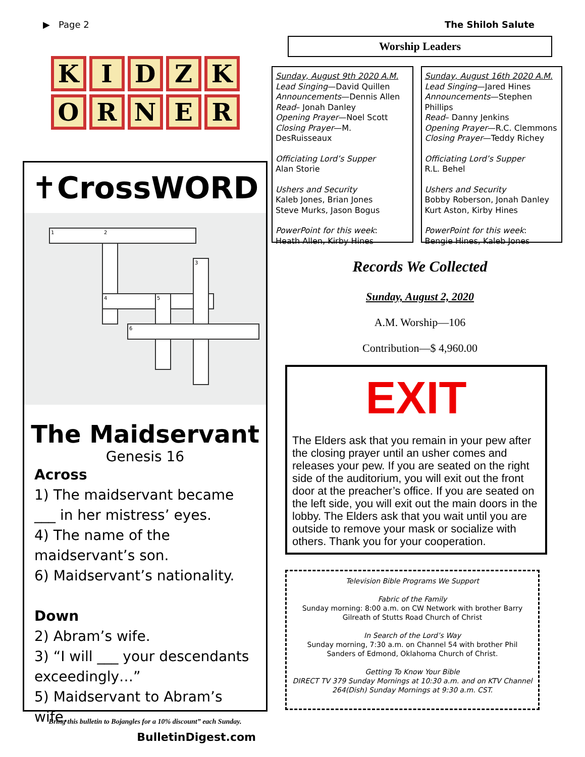▶ Page 2 The Shiloh Salute
KIDZKORNER
✝CrossWORD
1
2
3
4
5
6
The Maidservant
Genesis 16
Across
1) The maidservant became ___ in her mistress’ eyes.
4) The name of the maidservant’s son.
6) Maidservant’s nationality.
Down
2) Abram’s wife.
3) “I will ___ your descendants exceedingly…”
5) Maidservant to Abram’s wife.
BulletinDigest.com
Bring this bulletin to Bojangles for a 10% discount” each Sunday.
Worship Leaders
Sunday, August 9th 2020 A.M.
Lead Singing—David Quillen
Announcements—Dennis Allen
Read– Jonah Danley
Opening Prayer—Noel Scott
Closing Prayer—M. DesRuisseaux
Officiating Lord’s Supper
Alan Storie
Ushers and Security
Kaleb Jones, Brian Jones
Steve Murks, Jason Bogus
PowerPoint for this week:
Heath Allen, Kirby Hines
Sunday, August 16th 2020 A.M.
Lead Singing—Jared Hines
Announcements—Stephen Phillips
Read– Danny Jenkins
Opening Prayer—R.C. Clemmons
Closing Prayer—Teddy Richey
Officiating Lord’s Supper
R.L. Behel
Ushers and Security
Bobby Roberson, Jonah Danley
Kurt Aston, Kirby Hines
PowerPoint for this week:
Bengie Hines, Kaleb Jones
Records We Collected
Sunday, August 2, 2020
A.M. Worship—106
Contribution—$ 4,960.00
EXIT
The Elders ask that you remain in your pew after the closing prayer until an usher comes and releases your pew. If you are seated on the right side of the auditorium, you will exit out the front door at the preacher’s office. If you are seated on the left side, you will exit out the main doors in the lobby. The Elders ask that you wait until you are outside to remove your mask or socialize with others. Thank you for your cooperation.
Television Bible Programs We Support
Fabric of the Family
Sunday morning: 8:00 a.m. on CW Network with brother Barry Gilreath of Stutts Road Church of Christ
In Search of the Lord’s Way
Sunday morning, 7:30 a.m. on Channel 54 with brother Phil Sanders of Edmond, Oklahoma Church of Christ.
Getting To Know Your Bible
DIRECT TV 379 Sunday Mornings at 10:30 a.m. and on KTV Channel 264(Dish) Sunday Mornings at 9:30 a.m. CST.